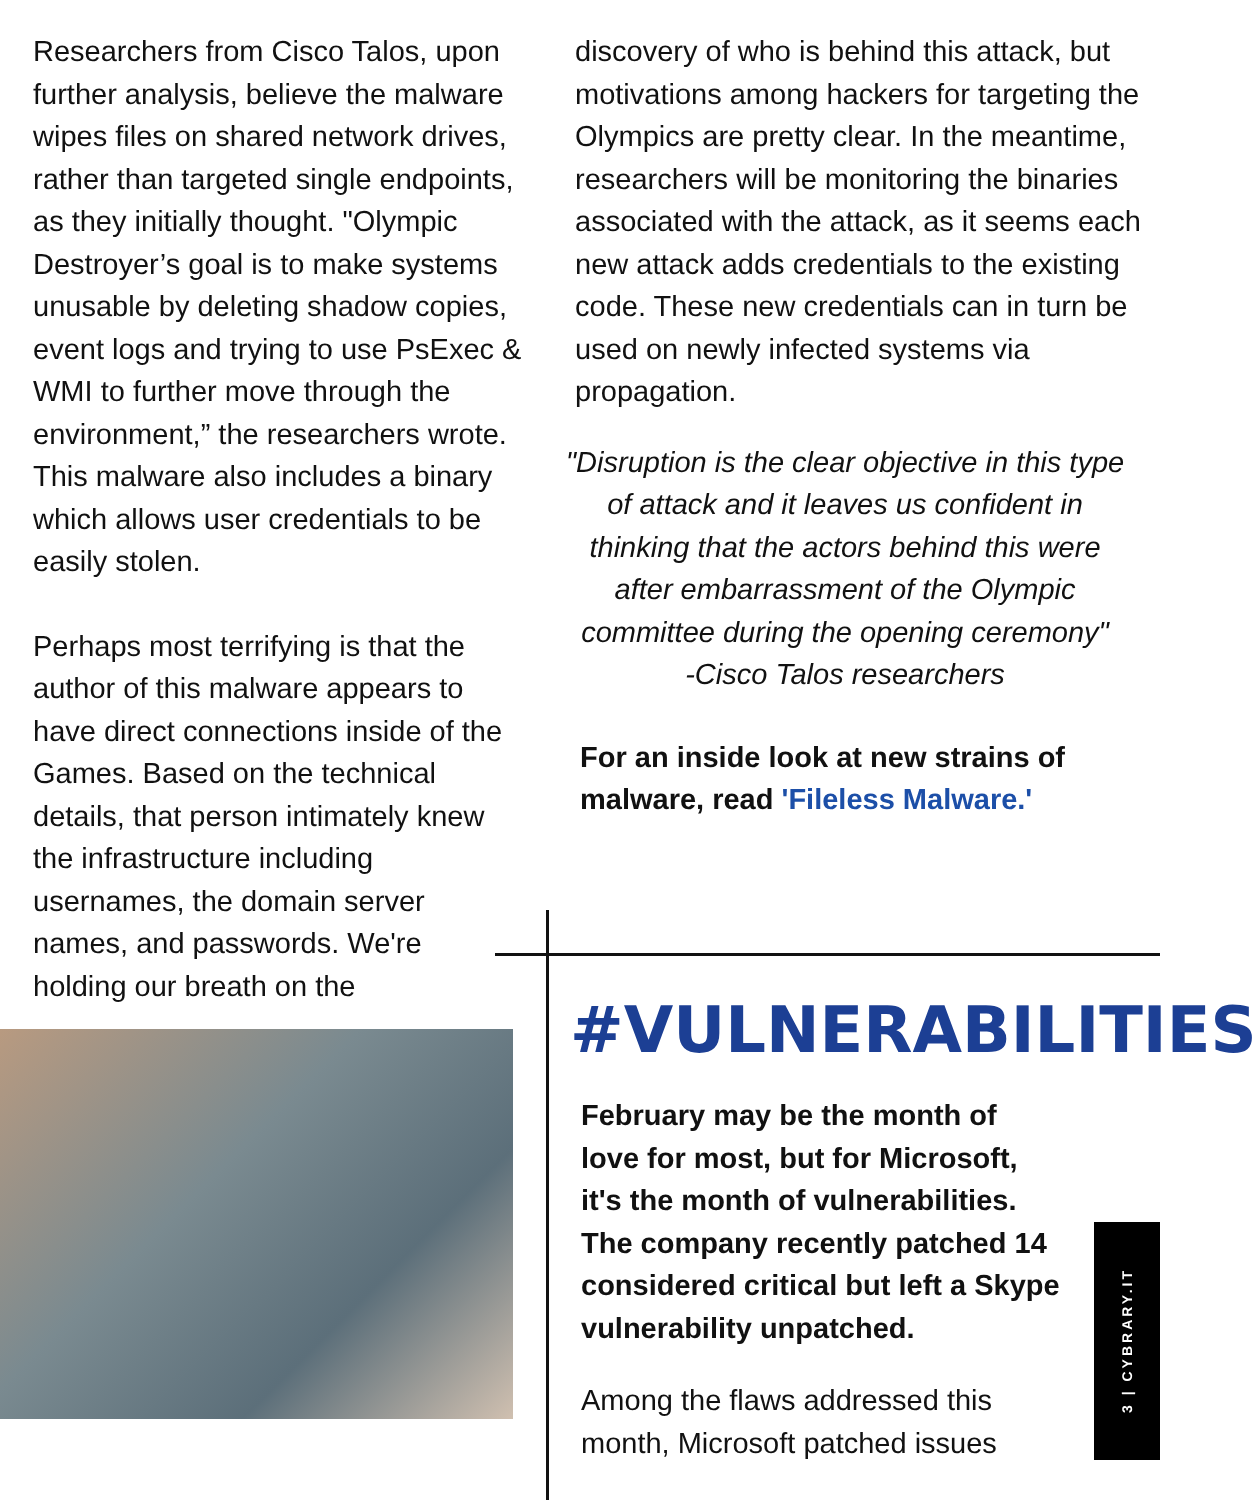Researchers from Cisco Talos, upon further analysis, believe the malware wipes files on shared network drives, rather than targeted single endpoints, as they initially thought. "Olympic Destroyer’s goal is to make systems unusable by deleting shadow copies, event logs and trying to use PsExec & WMI to further move through the environment,” the researchers wrote. This malware also includes a binary which allows user credentials to be easily stolen.
Perhaps most terrifying is that the author of this malware appears to have direct connections inside of the Games. Based on the technical details, that person intimately knew the infrastructure including usernames, the domain server names, and passwords. We're holding our breath on the
discovery of who is behind this attack, but motivations among hackers for targeting the Olympics are pretty clear. In the meantime, researchers will be monitoring the binaries associated with the attack, as it seems each new attack adds credentials to the existing code. These new credentials can in turn be used on newly infected systems via propagation.
"Disruption is the clear objective in this type of attack and it leaves us confident in thinking that the actors behind this were after embarrassment of the Olympic committee during the opening ceremony"
-Cisco Talos researchers
For an inside look at new strains of malware, read 'Fileless Malware.'
#VULNERABILITIES
February may be the month of love for most, but for Microsoft, it's the month of vulnerabilities. The company recently patched 14 considered critical but left a Skype vulnerability unpatched.
Among the flaws addressed this month, Microsoft patched issues
3 | CYBRARY.IT